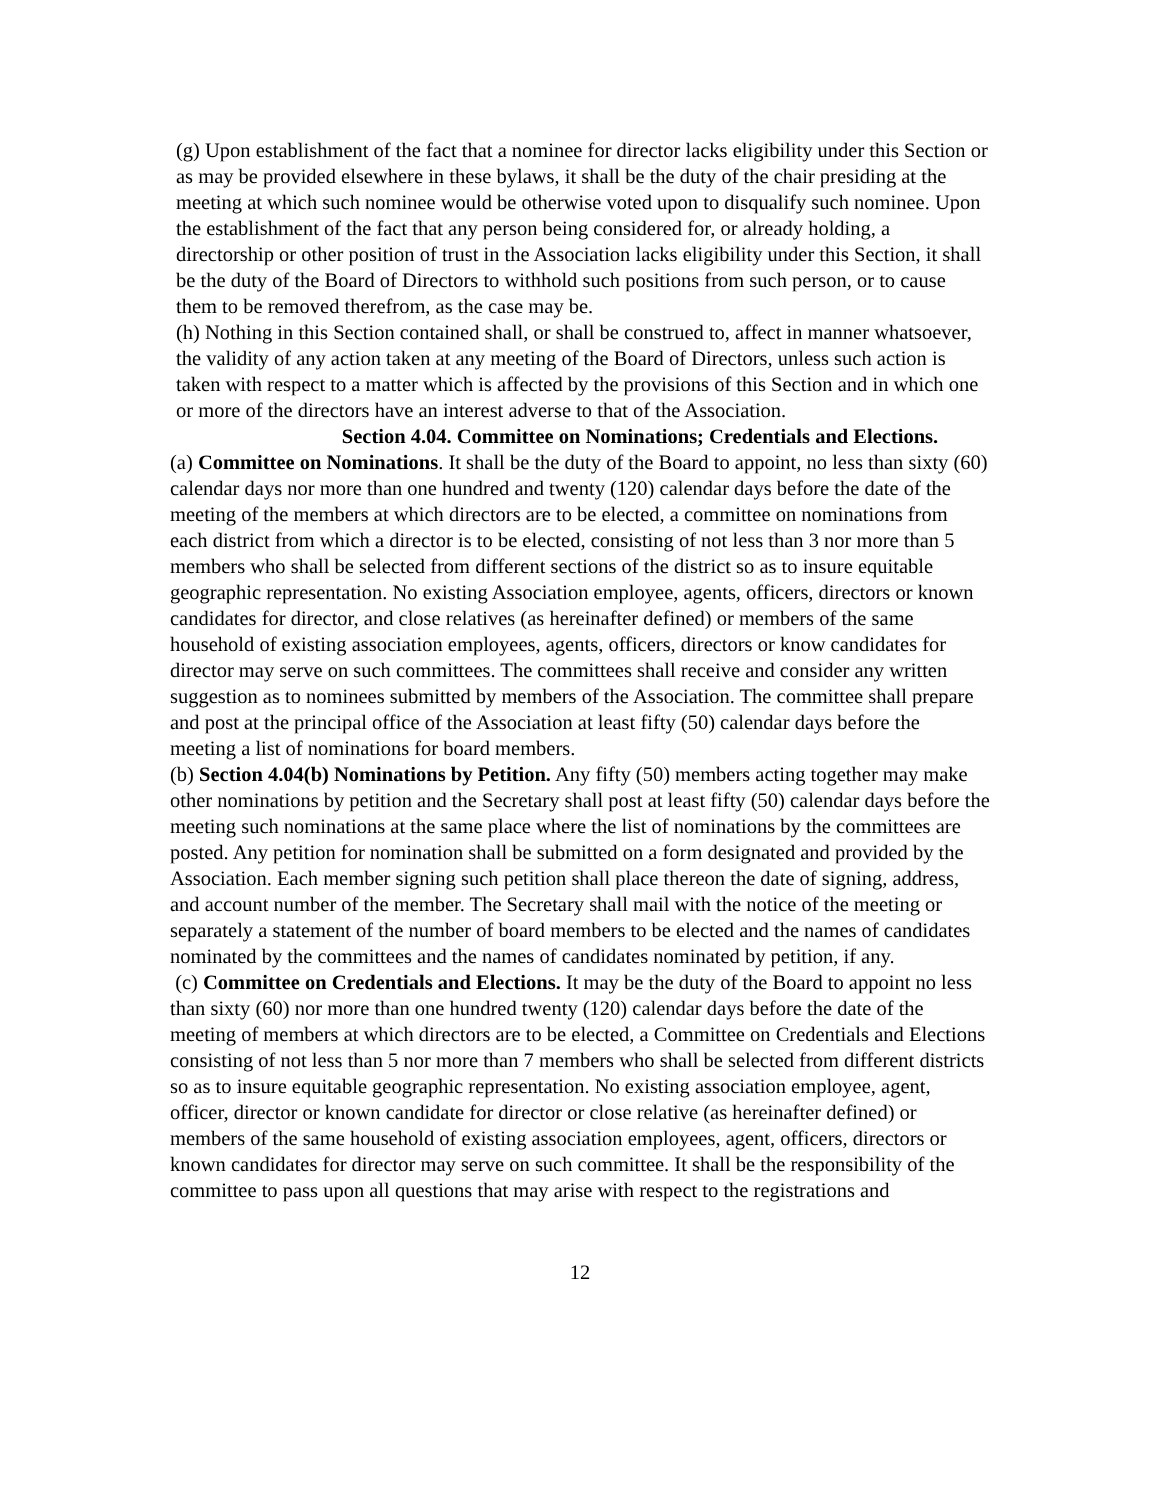(g) Upon establishment of the fact that a nominee for director lacks eligibility under this Section or as may be provided elsewhere in these bylaws, it shall be the duty of the chair presiding at the meeting at which such nominee would be otherwise voted upon to disqualify such nominee. Upon the establishment of the fact that any person being considered for, or already holding, a directorship or other position of trust in the Association lacks eligibility under this Section, it shall be the duty of the Board of Directors to withhold such positions from such person, or to cause them to be removed therefrom, as the case may be.
(h) Nothing in this Section contained shall, or shall be construed to, affect in manner whatsoever, the validity of any action taken at any meeting of the Board of Directors, unless such action is taken with respect to a matter which is affected by the provisions of this Section and in which one or more of the directors have an interest adverse to that of the Association.
Section 4.04. Committee on Nominations; Credentials and Elections.
(a) Committee on Nominations. It shall be the duty of the Board to appoint, no less than sixty (60) calendar days nor more than one hundred and twenty (120) calendar days before the date of the meeting of the members at which directors are to be elected, a committee on nominations from each district from which a director is to be elected, consisting of not less than 3 nor more than 5 members who shall be selected from different sections of the district so as to insure equitable geographic representation. No existing Association employee, agents, officers, directors or known candidates for director, and close relatives (as hereinafter defined) or members of the same household of existing association employees, agents, officers, directors or know candidates for director may serve on such committees. The committees shall receive and consider any written suggestion as to nominees submitted by members of the Association. The committee shall prepare and post at the principal office of the Association at least fifty (50) calendar days before the meeting a list of nominations for board members.
(b) Section 4.04(b) Nominations by Petition. Any fifty (50) members acting together may make other nominations by petition and the Secretary shall post at least fifty (50) calendar days before the meeting such nominations at the same place where the list of nominations by the committees are posted. Any petition for nomination shall be submitted on a form designated and provided by the Association. Each member signing such petition shall place thereon the date of signing, address, and account number of the member. The Secretary shall mail with the notice of the meeting or separately a statement of the number of board members to be elected and the names of candidates nominated by the committees and the names of candidates nominated by petition, if any.
(c) Committee on Credentials and Elections. It may be the duty of the Board to appoint no less than sixty (60) nor more than one hundred twenty (120) calendar days before the date of the meeting of members at which directors are to be elected, a Committee on Credentials and Elections consisting of not less than 5 nor more than 7 members who shall be selected from different districts so as to insure equitable geographic representation. No existing association employee, agent, officer, director or known candidate for director or close relative (as hereinafter defined) or members of the same household of existing association employees, agent, officers, directors or known candidates for director may serve on such committee. It shall be the responsibility of the committee to pass upon all questions that may arise with respect to the registrations and
12